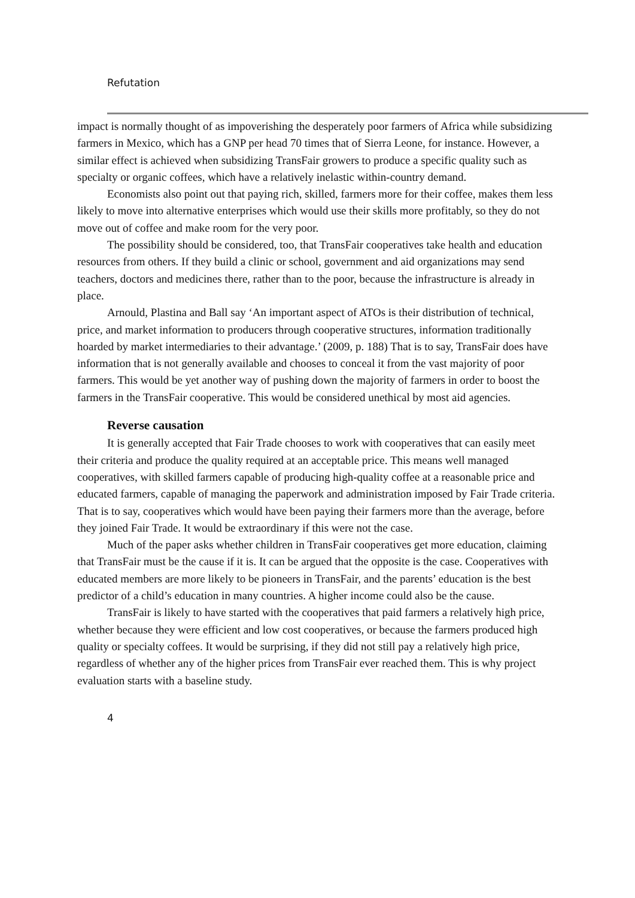Refutation
impact is normally thought of as impoverishing the desperately poor farmers of Africa while subsidizing farmers in Mexico, which has a GNP per head 70 times that of Sierra Leone, for instance. However, a similar effect is achieved when subsidizing TransFair growers to produce a specific quality such as specialty or organic coffees, which have a relatively inelastic within-country demand.
Economists also point out that paying rich, skilled, farmers more for their coffee, makes them less likely to move into alternative enterprises which would use their skills more profitably, so they do not move out of coffee and make room for the very poor.
The possibility should be considered, too, that TransFair cooperatives take health and education resources from others. If they build a clinic or school, government and aid organizations may send teachers, doctors and medicines there, rather than to the poor, because the infrastructure is already in place.
Arnould, Plastina and Ball say ‘An important aspect of ATOs is their distribution of technical, price, and market information to producers through cooperative structures, information traditionally hoarded by market intermediaries to their advantage.’ (2009, p. 188) That is to say, TransFair does have information that is not generally available and chooses to conceal it from the vast majority of poor farmers. This would be yet another way of pushing down the majority of farmers in order to boost the farmers in the TransFair cooperative. This would be considered unethical by most aid agencies.
Reverse causation
It is generally accepted that Fair Trade chooses to work with cooperatives that can easily meet their criteria and produce the quality required at an acceptable price. This means well managed cooperatives, with skilled farmers capable of producing high-quality coffee at a reasonable price and educated farmers, capable of managing the paperwork and administration imposed by Fair Trade criteria. That is to say, cooperatives which would have been paying their farmers more than the average, before they joined Fair Trade. It would be extraordinary if this were not the case.
Much of the paper asks whether children in TransFair cooperatives get more education, claiming that TransFair must be the cause if it is. It can be argued that the opposite is the case. Cooperatives with educated members are more likely to be pioneers in TransFair, and the parents’ education is the best predictor of a child’s education in many countries. A higher income could also be the cause.
TransFair is likely to have started with the cooperatives that paid farmers a relatively high price, whether because they were efficient and low cost cooperatives, or because the farmers produced high quality or specialty coffees. It would be surprising, if they did not still pay a relatively high price, regardless of whether any of the higher prices from TransFair ever reached them. This is why project evaluation starts with a baseline study.
4